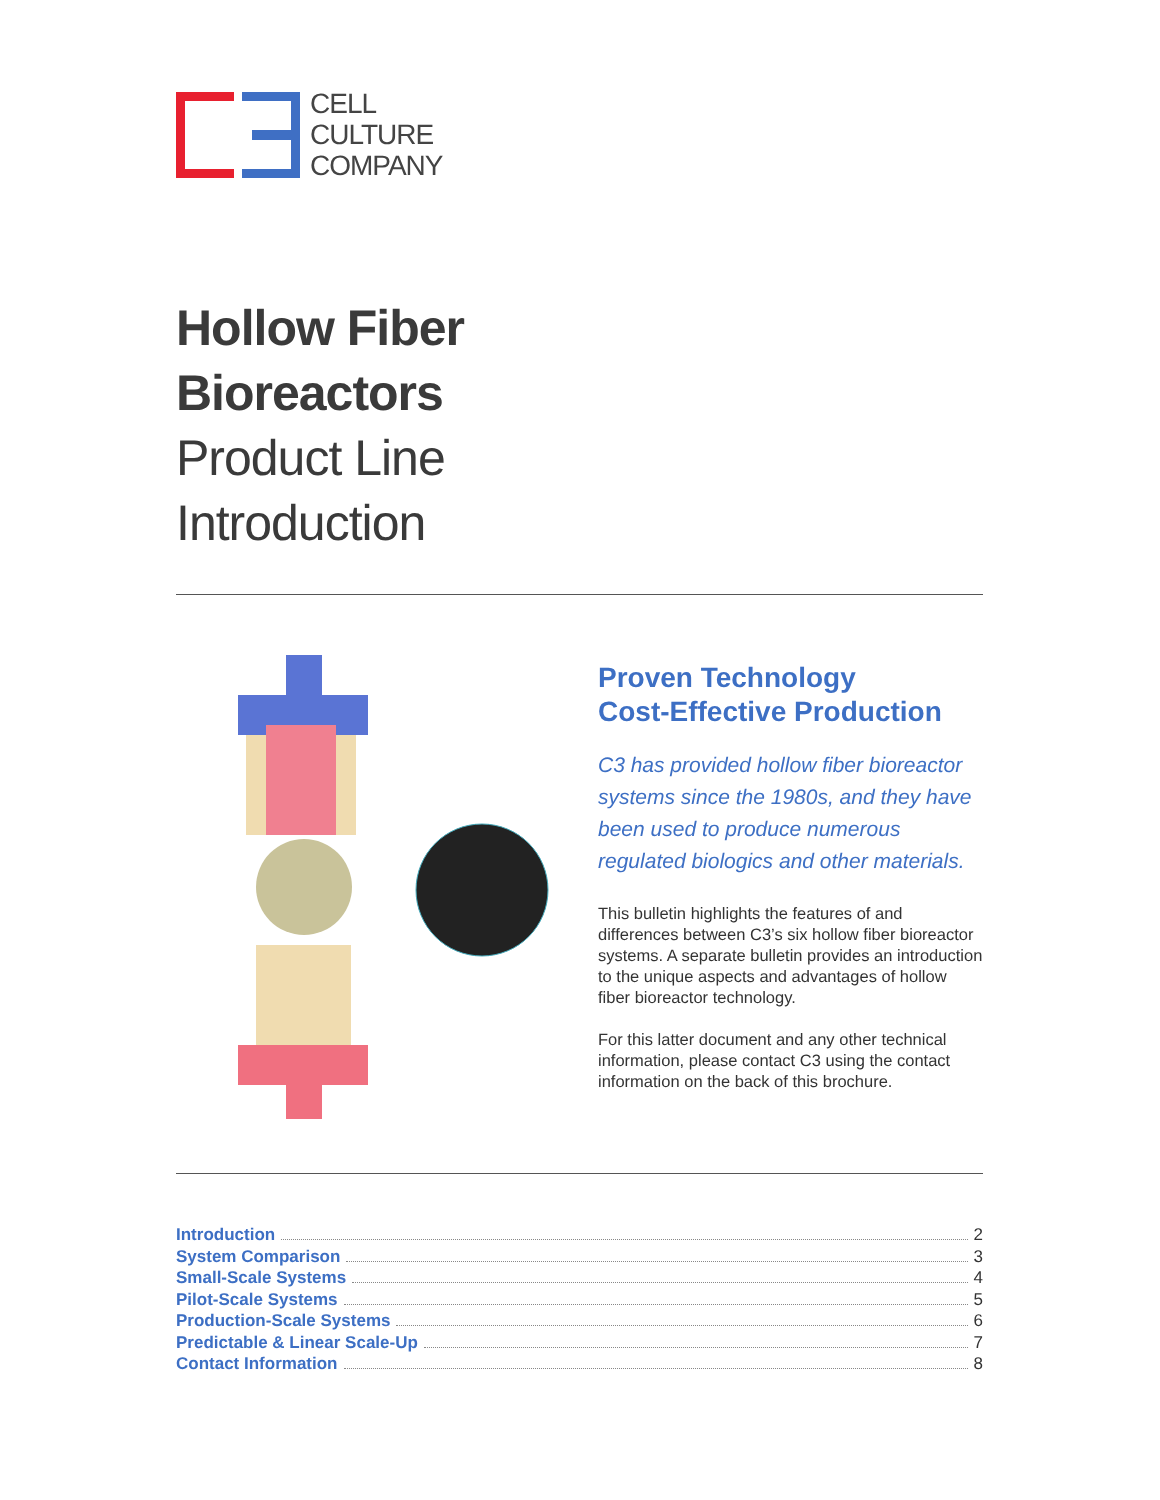CELL
CULTURE
COMPANY
Hollow Fiber
Bioreactors
Product Line
Introduction
Proven Technology
Cost-Effective Production
C3 has provided hollow fiber bioreactor systems since the 1980s, and they have been used to produce numerous regulated biologics and other materials.
This bulletin highlights the features of and differences between C3’s six hollow fiber bioreactor systems. A separate bulletin provides an introduction to the unique aspects and advantages of hollow fiber bioreactor technology.
For this latter document and any other technical information, please contact C3 using the contact information on the back of this brochure.
Introduction 2
System Comparison 3
Small-Scale Systems 4
Pilot-Scale Systems 5
Production-Scale Systems 6
Predictable & Linear Scale-Up 7
Contact Information 8